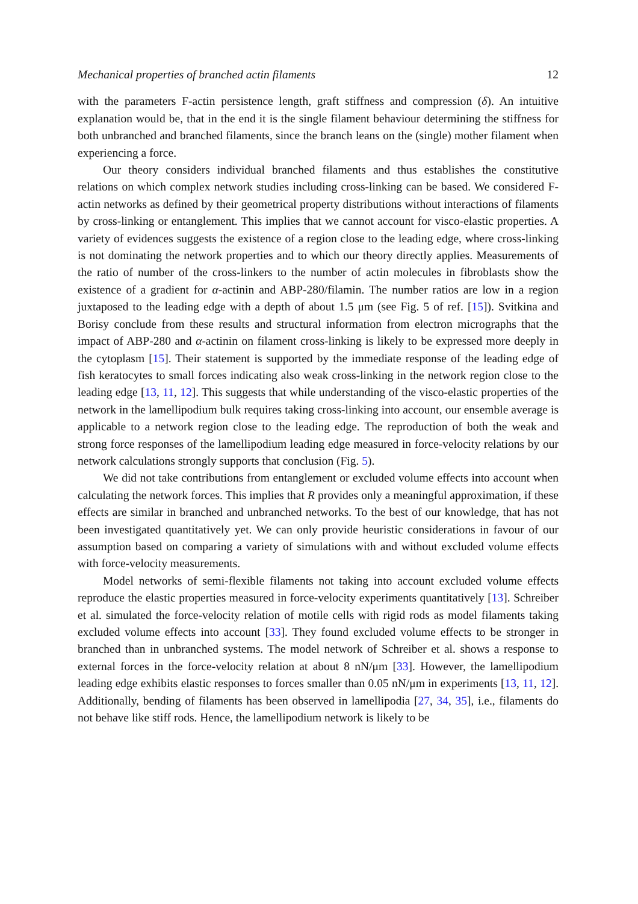Mechanical properties of branched actin filaments 12
with the parameters F-actin persistence length, graft stiffness and compression (δ). An intuitive explanation would be, that in the end it is the single filament behaviour determining the stiffness for both unbranched and branched filaments, since the branch leans on the (single) mother filament when experiencing a force.
Our theory considers individual branched filaments and thus establishes the constitutive relations on which complex network studies including cross-linking can be based. We considered F-actin networks as defined by their geometrical property distributions without interactions of filaments by cross-linking or entanglement. This implies that we cannot account for visco-elastic properties. A variety of evidences suggests the existence of a region close to the leading edge, where cross-linking is not dominating the network properties and to which our theory directly applies. Measurements of the ratio of number of the cross-linkers to the number of actin molecules in fibroblasts show the existence of a gradient for α-actinin and ABP-280/filamin. The number ratios are low in a region juxtaposed to the leading edge with a depth of about 1.5 μm (see Fig. 5 of ref. [15]). Svitkina and Borisy conclude from these results and structural information from electron micrographs that the impact of ABP-280 and α-actinin on filament cross-linking is likely to be expressed more deeply in the cytoplasm [15]. Their statement is supported by the immediate response of the leading edge of fish keratocytes to small forces indicating also weak cross-linking in the network region close to the leading edge [13, 11, 12]. This suggests that while understanding of the visco-elastic properties of the network in the lamellipodium bulk requires taking cross-linking into account, our ensemble average is applicable to a network region close to the leading edge. The reproduction of both the weak and strong force responses of the lamellipodium leading edge measured in force-velocity relations by our network calculations strongly supports that conclusion (Fig. 5).
We did not take contributions from entanglement or excluded volume effects into account when calculating the network forces. This implies that R provides only a meaningful approximation, if these effects are similar in branched and unbranched networks. To the best of our knowledge, that has not been investigated quantitatively yet. We can only provide heuristic considerations in favour of our assumption based on comparing a variety of simulations with and without excluded volume effects with force-velocity measurements.
Model networks of semi-flexible filaments not taking into account excluded volume effects reproduce the elastic properties measured in force-velocity experiments quantitatively [13]. Schreiber et al. simulated the force-velocity relation of motile cells with rigid rods as model filaments taking excluded volume effects into account [33]. They found excluded volume effects to be stronger in branched than in unbranched systems. The model network of Schreiber et al. shows a response to external forces in the force-velocity relation at about 8 nN/μm [33]. However, the lamellipodium leading edge exhibits elastic responses to forces smaller than 0.05 nN/μm in experiments [13, 11, 12]. Additionally, bending of filaments has been observed in lamellipodia [27, 34, 35], i.e., filaments do not behave like stiff rods. Hence, the lamellipodium network is likely to be